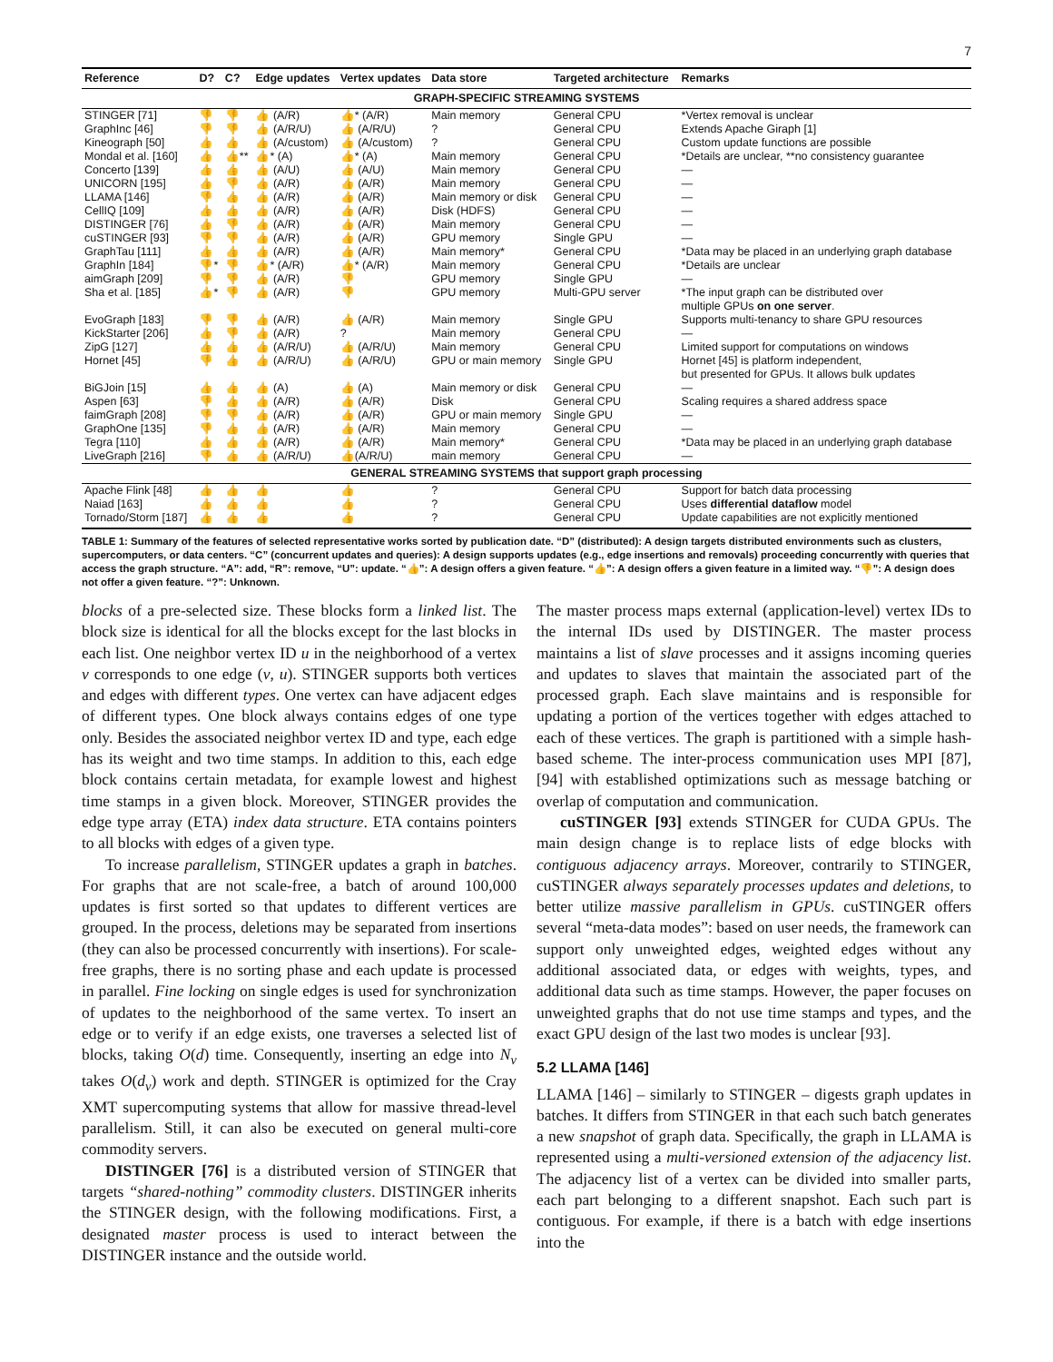7
| Reference | D? | C? | Edge updates | Vertex updates | Data store | Targeted architecture | Remarks |
| --- | --- | --- | --- | --- | --- | --- | --- |
| GRAPH-SPECIFIC STREAMING SYSTEMS | | | | | | | |
| STINGER [71] | 👎 | 👎 | 👍 (A/R) | 👍* (A/R) | Main memory | General CPU | *Vertex removal is unclear |
| GraphInc [46] | 👎 | 👎 | 👍 (A/R/U) | 👍 (A/R/U) | ? | General CPU | Extends Apache Giraph [1] |
| Kineograph [50] | 👍 | 👍 | 👍 (A/custom) | 👍 (A/custom) | ? | General CPU | Custom update functions are possible |
| Mondal et al. [160] | 👍 | 👍** | 👍* (A) | 👍* (A) | Main memory | General CPU | *Details are unclear, **no consistency guarantee |
| Concerto [139] | 👍 | 👍 | 👍 (A/U) | 👍 (A/U) | Main memory | General CPU | — |
| UNICORN [195] | 👍 | 👎 | 👍 (A/R) | 👍 (A/R) | Main memory | General CPU | — |
| LLAMA [146] | 👎 | 👍 | 👍 (A/R) | 👍 (A/R) | Main memory or disk | General CPU | — |
| CellIQ [109] | 👍 | 👍 | 👍 (A/R) | 👍 (A/R) | Disk (HDFS) | General CPU | — |
| DISTINGER [76] | 👍 | 👎 | 👍 (A/R) | 👍 (A/R) | Main memory | General CPU | — |
| cuSTINGER [93] | 👎 | 👎 | 👍 (A/R) | 👍 (A/R) | GPU memory | Single GPU | — |
| GraphTau [111] | 👍 | 👍 | 👍 (A/R) | 👍 (A/R) | Main memory* | General CPU | *Data may be placed in an underlying graph database |
| GraphIn [184] | 👎* | 👎 | 👍* (A/R) | 👍* (A/R) | Main memory | General CPU | *Details are unclear |
| aimGraph [209] | 👎 | 👎 | 👍 (A/R) | 👎 | GPU memory | Single GPU | — |
| Sha et al. [185] | 👍* | 👎 | 👍 (A/R) | 👎 | GPU memory | Multi-GPU server | *The input graph can be distributed over multiple GPUs on one server . |
| EvoGraph [183] | 👎 | 👎 | 👍 (A/R) | 👍 (A/R) | Main memory | Single GPU | Supports multi-tenancy to share GPU resources |
| KickStarter [206] | 👍 | 👎 | 👍 (A/R) | ? | Main memory | General CPU | — |
| ZipG [127] | 👍 | 👍 | 👍 (A/R/U) | 👍 (A/R/U) | Main memory | General CPU | Limited support for computations on windows |
| Hornet [45] | 👎 | 👍 | 👍 (A/R/U) | 👍 (A/R/U) | GPU or main memory | Single GPU | Hornet [45] is platform independent, but presented for GPUs. It allows bulk updates |
| BiGJoin [15] | 👍 | 👍 | 👍 (A) | 👍 (A) | Main memory or disk | General CPU | — |
| Aspen [63] | 👎 | 👍 | 👍 (A/R) | 👍 (A/R) | Disk | General CPU | Scaling requires a shared address space |
| faimGraph [208] | 👎 | 👎 | 👍 (A/R) | 👍 (A/R) | GPU or main memory | Single GPU | — |
| GraphOne [135] | 👎 | 👍 | 👍 (A/R) | 👍 (A/R) | Main memory | General CPU | — |
| Tegra [110] | 👍 | 👍 | 👍 (A/R) | 👍 (A/R) | Main memory* | General CPU | *Data may be placed in an underlying graph database |
| LiveGraph [216] | 👎 | 👍 | 👍 (A/R/U) | 👍(A/R/U) | main memory | General CPU | — |
| GENERAL STREAMING SYSTEMS that support graph processing | | | | | | | |
| Apache Flink [48] | 👍 | 👍 | 👍 | 👍 | ? | General CPU | Support for batch data processing |
| Naiad [163] | 👍 | 👍 | 👍 | 👍 | ? | General CPU | Uses differential dataflow model |
| Tornado/Storm [187] | 👍 | 👍 | 👍 | 👍 | ? | General CPU | Update capabilities are not explicitly mentioned |
TABLE 1: Summary of the features of selected representative works sorted by publication date. “D” (distributed): A design targets distributed environments such as clusters, supercomputers, or data centers. “C” (concurrent updates and queries): A design supports updates (e.g., edge insertions and removals) proceeding concurrently with queries that access the graph structure. “A”: add, “R”: remove, “U”: update. “👍”: A design offers a given feature. “👍”: A design offers a given feature in a limited way. “👎”: A design does not offer a given feature. “?”: Unknown.
blocks of a pre-selected size. These blocks form a linked list. The block size is identical for all the blocks except for the last blocks in each list. One neighbor vertex ID u in the neighborhood of a vertex v corresponds to one edge (v, u). STINGER supports both vertices and edges with different types. One vertex can have adjacent edges of different types. One block always contains edges of one type only. Besides the associated neighbor vertex ID and type, each edge has its weight and two time stamps. In addition to this, each edge block contains certain metadata, for example lowest and highest time stamps in a given block. Moreover, STINGER provides the edge type array (ETA) index data structure. ETA contains pointers to all blocks with edges of a given type.
To increase parallelism, STINGER updates a graph in batches. For graphs that are not scale-free, a batch of around 100,000 updates is first sorted so that updates to different vertices are grouped. In the process, deletions may be separated from insertions (they can also be processed concurrently with insertions). For scale-free graphs, there is no sorting phase and each update is processed in parallel. Fine locking on single edges is used for synchronization of updates to the neighborhood of the same vertex. To insert an edge or to verify if an edge exists, one traverses a selected list of blocks, taking O(d) time. Consequently, inserting an edge into N<sub>v</sub> takes O(d<sub>v</sub>) work and depth. STINGER is optimized for the Cray XMT supercomputing systems that allow for massive thread-level parallelism. Still, it can also be executed on general multi-core commodity servers.
DISTINGER [76] is a distributed version of STINGER that targets “shared-nothing” commodity clusters. DISTINGER inherits the STINGER design, with the following modifications. First, a designated master process is used to interact between the DISTINGER instance and the outside world.
The master process maps external (application-level) vertex IDs to the internal IDs used by DISTINGER. The master process maintains a list of slave processes and it assigns incoming queries and updates to slaves that maintain the associated part of the processed graph. Each slave maintains and is responsible for updating a portion of the vertices together with edges attached to each of these vertices. The graph is partitioned with a simple hash-based scheme. The inter-process communication uses MPI [87], [94] with established optimizations such as message batching or overlap of computation and communication.
cuSTINGER [93] extends STINGER for CUDA GPUs. The main design change is to replace lists of edge blocks with contiguous adjacency arrays. Moreover, contrarily to STINGER, cuSTINGER always separately processes updates and deletions, to better utilize massive parallelism in GPUs. cuSTINGER offers several “meta-data modes”: based on user needs, the framework can support only unweighted edges, weighted edges without any additional associated data, or edges with weights, types, and additional data such as time stamps. However, the paper focuses on unweighted graphs that do not use time stamps and types, and the exact GPU design of the last two modes is unclear [93].
5.2 LLAMA [146]
LLAMA [146] – similarly to STINGER – digests graph updates in batches. It differs from STINGER in that each such batch generates a new snapshot of graph data. Specifically, the graph in LLAMA is represented using a multi-versioned extension of the adjacency list. The adjacency list of a vertex can be divided into smaller parts, each part belonging to a different snapshot. Each such part is contiguous. For example, if there is a batch with edge insertions into the